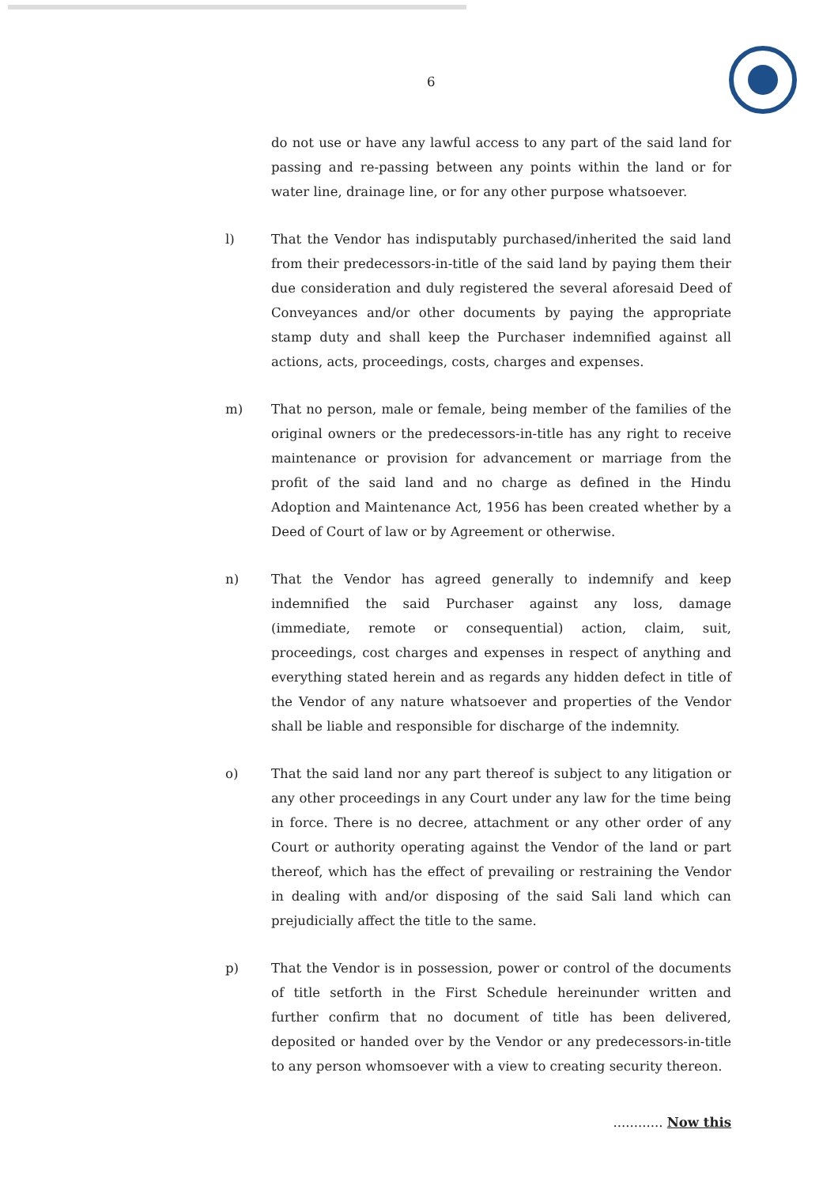6
do not use or have any lawful access to any part of the said land for passing and re-passing between any points within the land or for water line, drainage line, or for any other purpose whatsoever.
l) That the Vendor has indisputably purchased/inherited the said land from their predecessors-in-title of the said land by paying them their due consideration and duly registered the several aforesaid Deed of Conveyances and/or other documents by paying the appropriate stamp duty and shall keep the Purchaser indemnified against all actions, acts, proceedings, costs, charges and expenses.
m) That no person, male or female, being member of the families of the original owners or the predecessors-in-title has any right to receive maintenance or provision for advancement or marriage from the profit of the said land and no charge as defined in the Hindu Adoption and Maintenance Act, 1956 has been created whether by a Deed of Court of law or by Agreement or otherwise.
n) That the Vendor has agreed generally to indemnify and keep indemnified the said Purchaser against any loss, damage (immediate, remote or consequential) action, claim, suit, proceedings, cost charges and expenses in respect of anything and everything stated herein and as regards any hidden defect in title of the Vendor of any nature whatsoever and properties of the Vendor shall be liable and responsible for discharge of the indemnity.
o) That the said land nor any part thereof is subject to any litigation or any other proceedings in any Court under any law for the time being in force. There is no decree, attachment or any other order of any Court or authority operating against the Vendor of the land or part thereof, which has the effect of prevailing or restraining the Vendor in dealing with and/or disposing of the said Sali land which can prejudicially affect the title to the same.
p) That the Vendor is in possession, power or control of the documents of title setforth in the First Schedule hereinunder written and further confirm that no document of title has been delivered, deposited or handed over by the Vendor or any predecessors-in-title to any person whomsoever with a view to creating security thereon.
............ Now this